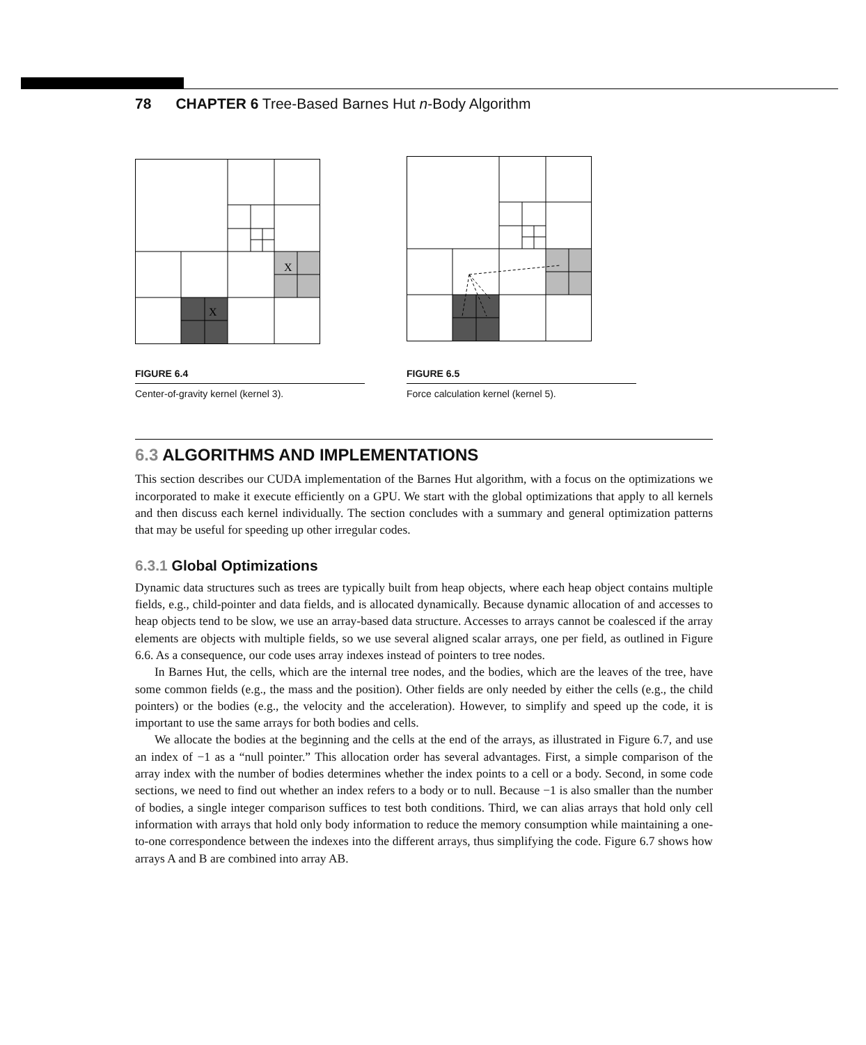78 CHAPTER 6 Tree-Based Barnes Hut n-Body Algorithm
X
X
FIGURE 6.4
Center-of-gravity kernel (kernel 3).
FIGURE 6.5
Force calculation kernel (kernel 5).
6.3 ALGORITHMS AND IMPLEMENTATIONS
This section describes our CUDA implementation of the Barnes Hut algorithm, with a focus on the optimizations we incorporated to make it execute efficiently on a GPU. We start with the global optimizations that apply to all kernels and then discuss each kernel individually. The section concludes with a summary and general optimization patterns that may be useful for speeding up other irregular codes.
6.3.1 Global Optimizations
Dynamic data structures such as trees are typically built from heap objects, where each heap object contains multiple fields, e.g., child-pointer and data fields, and is allocated dynamically. Because dynamic allocation of and accesses to heap objects tend to be slow, we use an array-based data structure. Accesses to arrays cannot be coalesced if the array elements are objects with multiple fields, so we use several aligned scalar arrays, one per field, as outlined in Figure 6.6. As a consequence, our code uses array indexes instead of pointers to tree nodes.
In Barnes Hut, the cells, which are the internal tree nodes, and the bodies, which are the leaves of the tree, have some common fields (e.g., the mass and the position). Other fields are only needed by either the cells (e.g., the child pointers) or the bodies (e.g., the velocity and the acceleration). However, to simplify and speed up the code, it is important to use the same arrays for both bodies and cells.
We allocate the bodies at the beginning and the cells at the end of the arrays, as illustrated in Figure 6.7, and use an index of −1 as a “null pointer.” This allocation order has several advantages. First, a simple comparison of the array index with the number of bodies determines whether the index points to a cell or a body. Second, in some code sections, we need to find out whether an index refers to a body or to null. Because −1 is also smaller than the number of bodies, a single integer comparison suffices to test both conditions. Third, we can alias arrays that hold only cell information with arrays that hold only body information to reduce the memory consumption while maintaining a one-to-one correspondence between the indexes into the different arrays, thus simplifying the code. Figure 6.7 shows how arrays A and B are combined into array AB.